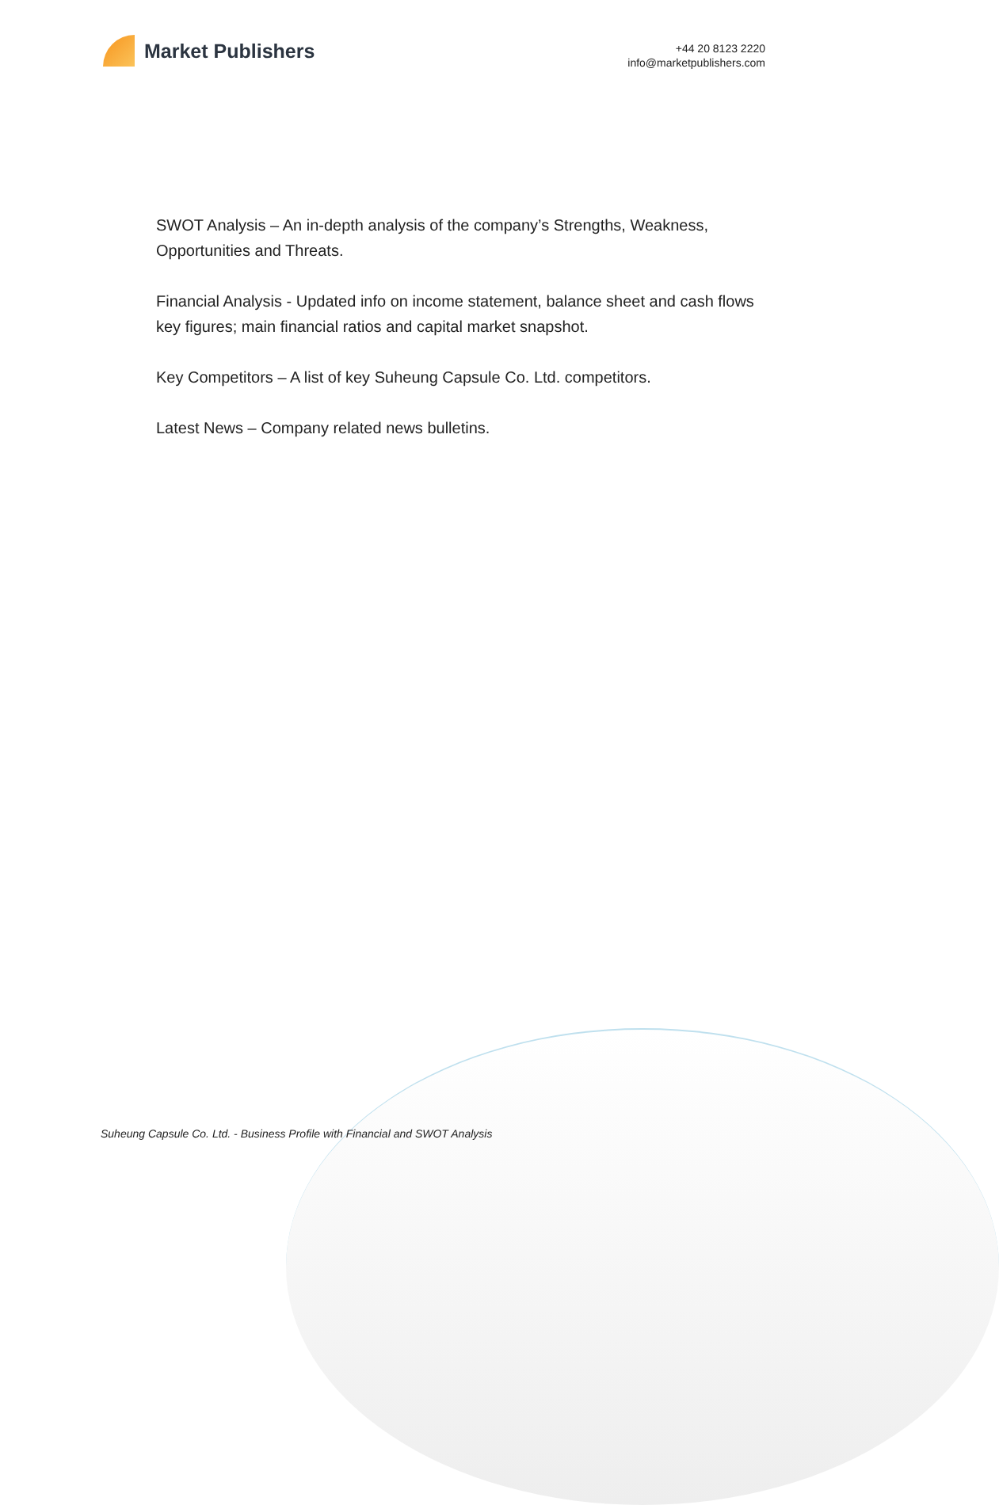Market Publishers
+44 20 8123 2220
info@marketpublishers.com
SWOT Analysis – An in-depth analysis of the company’s Strengths, Weakness, Opportunities and Threats.
Financial Analysis - Updated info on income statement, balance sheet and cash flows key figures; main financial ratios and capital market snapshot.
Key Competitors – A list of key Suheung Capsule Co. Ltd. competitors.
Latest News – Company related news bulletins.
Suheung Capsule Co. Ltd. - Business Profile with Financial and SWOT Analysis